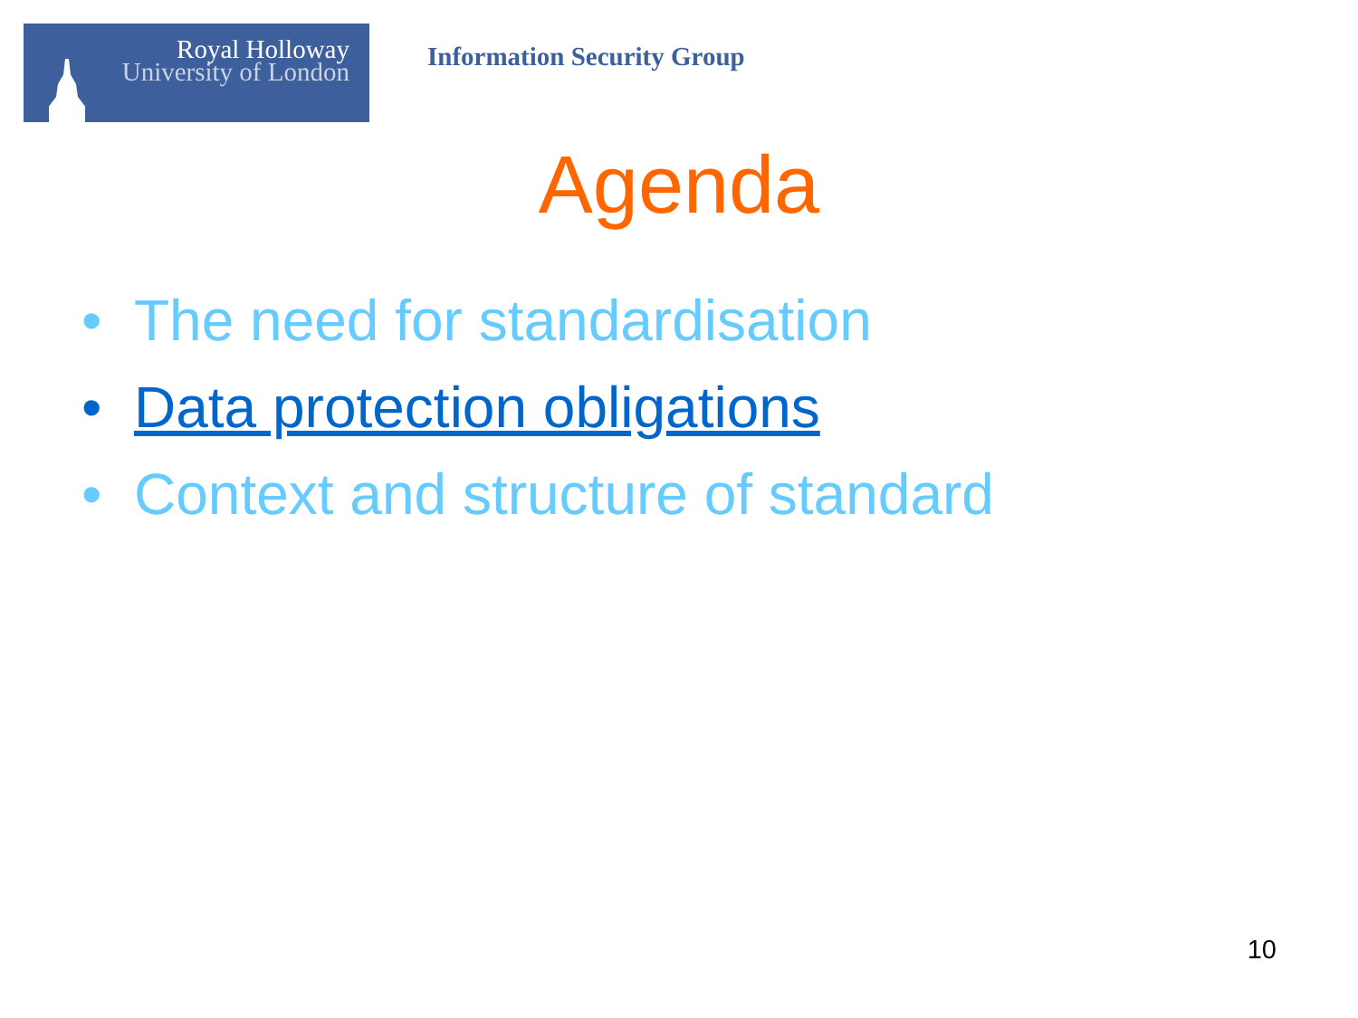Royal Holloway
University of London
Information Security Group
Agenda
• The need for standardisation
• Data protection obligations
• Context and structure of standard
10